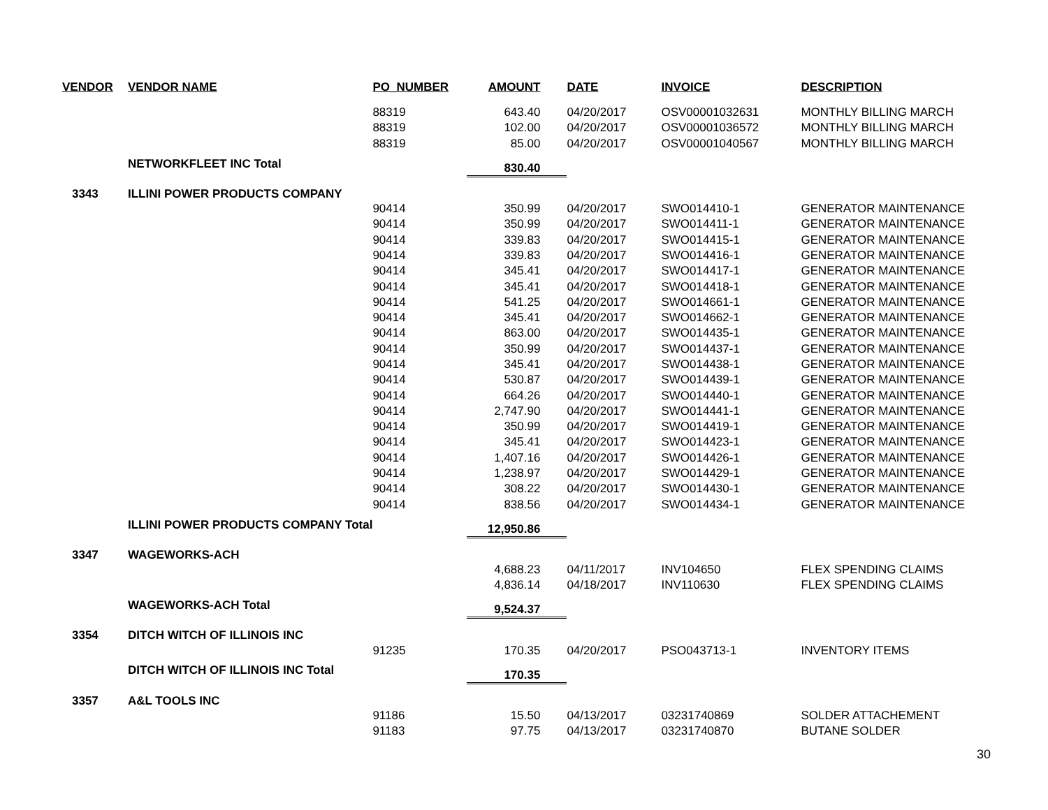| VENDOR | VENDOR NAME | PO_NUMBER | AMOUNT | DATE | INVOICE | DESCRIPTION |
| --- | --- | --- | --- | --- | --- | --- |
| | | 88319 | 643.40 | 04/20/2017 | OSV00001032631 | MONTHLY BILLING MARCH |
| | | 88319 | 102.00 | 04/20/2017 | OSV00001036572 | MONTHLY BILLING MARCH |
| | | 88319 | 85.00 | 04/20/2017 | OSV00001040567 | MONTHLY BILLING MARCH |
| | NETWORKFLEET INC Total | | 830.40 | | | |
| 3343 | ILLINI POWER PRODUCTS COMPANY | | | | | |
| | | 90414 | 350.99 | 04/20/2017 | SWO014410-1 | GENERATOR MAINTENANCE |
| | | 90414 | 350.99 | 04/20/2017 | SWO014411-1 | GENERATOR MAINTENANCE |
| | | 90414 | 339.83 | 04/20/2017 | SWO014415-1 | GENERATOR MAINTENANCE |
| | | 90414 | 339.83 | 04/20/2017 | SWO014416-1 | GENERATOR MAINTENANCE |
| | | 90414 | 345.41 | 04/20/2017 | SWO014417-1 | GENERATOR MAINTENANCE |
| | | 90414 | 345.41 | 04/20/2017 | SWO014418-1 | GENERATOR MAINTENANCE |
| | | 90414 | 541.25 | 04/20/2017 | SWO014661-1 | GENERATOR MAINTENANCE |
| | | 90414 | 345.41 | 04/20/2017 | SWO014662-1 | GENERATOR MAINTENANCE |
| | | 90414 | 863.00 | 04/20/2017 | SWO014435-1 | GENERATOR MAINTENANCE |
| | | 90414 | 350.99 | 04/20/2017 | SWO014437-1 | GENERATOR MAINTENANCE |
| | | 90414 | 345.41 | 04/20/2017 | SWO014438-1 | GENERATOR MAINTENANCE |
| | | 90414 | 530.87 | 04/20/2017 | SWO014439-1 | GENERATOR MAINTENANCE |
| | | 90414 | 664.26 | 04/20/2017 | SWO014440-1 | GENERATOR MAINTENANCE |
| | | 90414 | 2,747.90 | 04/20/2017 | SWO014441-1 | GENERATOR MAINTENANCE |
| | | 90414 | 350.99 | 04/20/2017 | SWO014419-1 | GENERATOR MAINTENANCE |
| | | 90414 | 345.41 | 04/20/2017 | SWO014423-1 | GENERATOR MAINTENANCE |
| | | 90414 | 1,407.16 | 04/20/2017 | SWO014426-1 | GENERATOR MAINTENANCE |
| | | 90414 | 1,238.97 | 04/20/2017 | SWO014429-1 | GENERATOR MAINTENANCE |
| | | 90414 | 308.22 | 04/20/2017 | SWO014430-1 | GENERATOR MAINTENANCE |
| | | 90414 | 838.56 | 04/20/2017 | SWO014434-1 | GENERATOR MAINTENANCE |
| | ILLINI POWER PRODUCTS COMPANY Total | | 12,950.86 | | | |
| 3347 | WAGEWORKS-ACH | | | | | |
| | | | 4,688.23 | 04/11/2017 | INV104650 | FLEX SPENDING CLAIMS |
| | | | 4,836.14 | 04/18/2017 | INV110630 | FLEX SPENDING CLAIMS |
| | WAGEWORKS-ACH Total | | 9,524.37 | | | |
| 3354 | DITCH WITCH OF ILLINOIS INC | | | | | |
| | | 91235 | 170.35 | 04/20/2017 | PSO043713-1 | INVENTORY ITEMS |
| | DITCH WITCH OF ILLINOIS INC Total | | 170.35 | | | |
| 3357 | A&L TOOLS INC | | | | | |
| | | 91186 | 15.50 | 04/13/2017 | 03231740869 | SOLDER ATTACHEMENT |
| | | 91183 | 97.75 | 04/13/2017 | 03231740870 | BUTANE SOLDER |
30